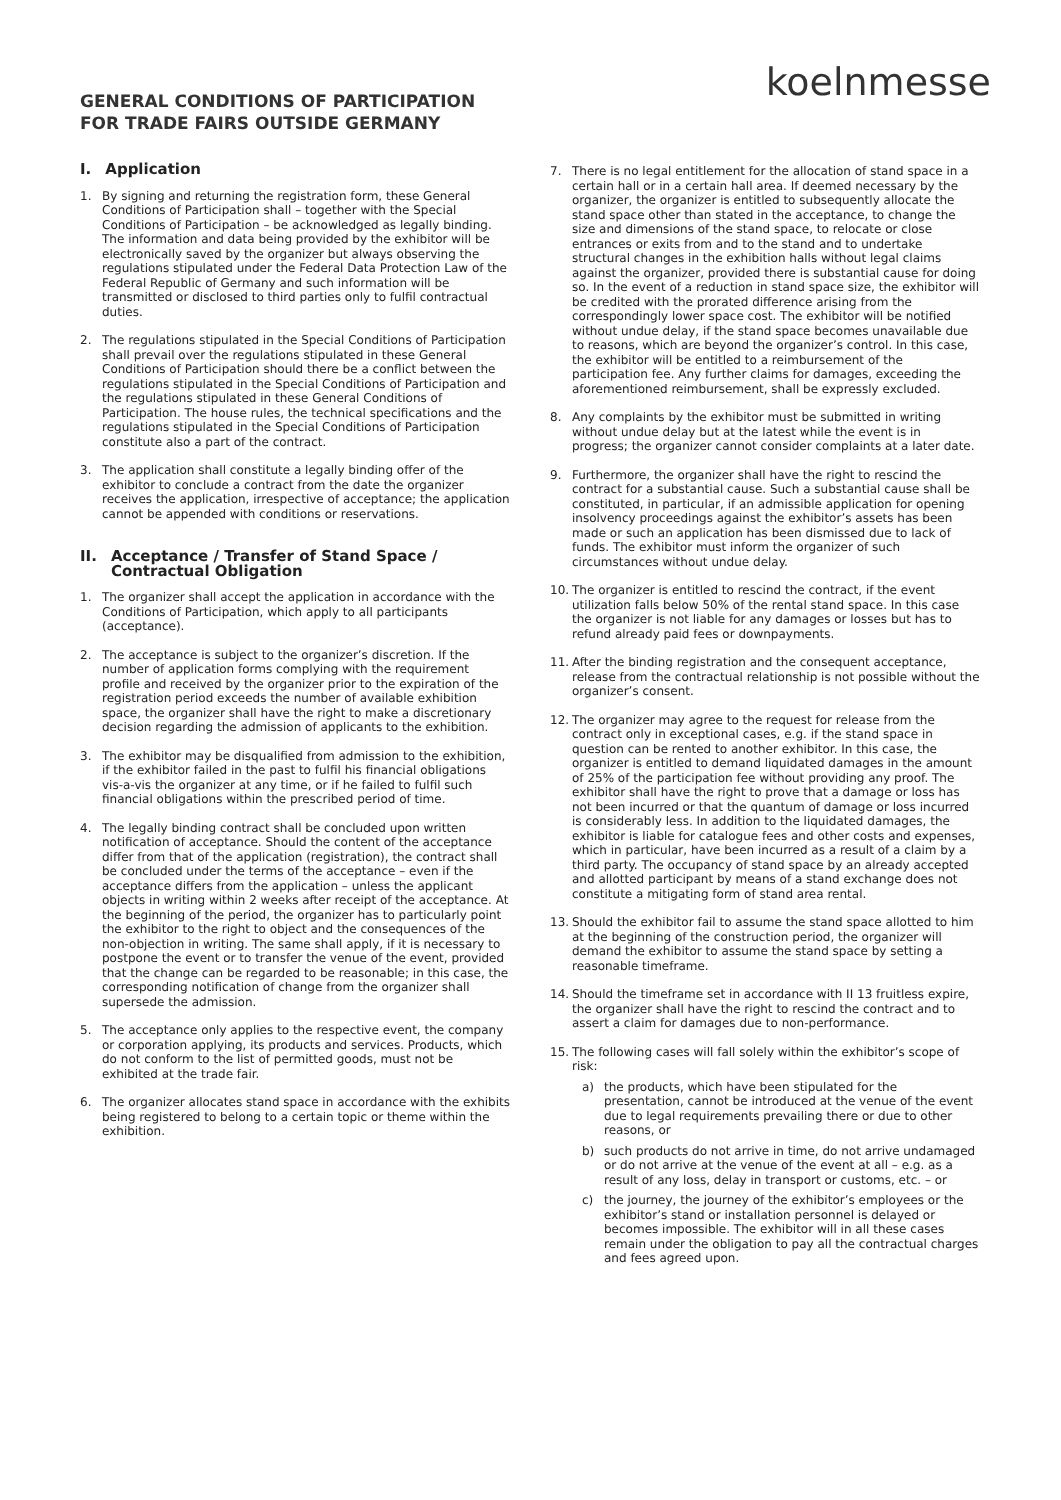GENERAL CONDITIONS OF PARTICIPATION FOR TRADE FAIRS OUTSIDE GERMANY
koelnmesse
I. Application
1. By signing and returning the registration form, these General Conditions of Participation shall – together with the Special Conditions of Participation – be acknowledged as legally binding. The information and data being provided by the exhibitor will be electronically saved by the organizer but always observing the regulations stipulated under the Federal Data Protection Law of the Federal Republic of Germany and such information will be transmitted or disclosed to third parties only to fulfil contractual duties.
2. The regulations stipulated in the Special Conditions of Participation shall prevail over the regulations stipulated in these General Conditions of Participation should there be a conflict between the regulations stipulated in the Special Conditions of Participation and the regulations stipulated in these General Conditions of Participation. The house rules, the technical specifications and the regulations stipulated in the Special Conditions of Participation constitute also a part of the contract.
3. The application shall constitute a legally binding offer of the exhibitor to conclude a contract from the date the organizer receives the application, irrespective of acceptance; the application cannot be appended with conditions or reservations.
II. Acceptance / Transfer of Stand Space / Contractual Obligation
1. The organizer shall accept the application in accordance with the Conditions of Participation, which apply to all participants (acceptance).
2. The acceptance is subject to the organizer’s discretion. If the number of application forms complying with the requirement profile and received by the organizer prior to the expiration of the registration period exceeds the number of available exhibition space, the organizer shall have the right to make a discretionary decision regarding the admission of applicants to the exhibition.
3. The exhibitor may be disqualified from admission to the exhibition, if the exhibitor failed in the past to fulfil his financial obligations vis-a-vis the organizer at any time, or if he failed to fulfil such financial obligations within the prescribed period of time.
4. The legally binding contract shall be concluded upon written notification of acceptance. Should the content of the acceptance differ from that of the application (registration), the contract shall be concluded under the terms of the acceptance – even if the acceptance differs from the application – unless the applicant objects in writing within 2 weeks after receipt of the acceptance. At the beginning of the period, the organizer has to particularly point the exhibitor to the right to object and the consequences of the non-objection in writing. The same shall apply, if it is necessary to postpone the event or to transfer the venue of the event, provided that the change can be regarded to be reasonable; in this case, the corresponding notification of change from the organizer shall supersede the admission.
5. The acceptance only applies to the respective event, the company or corporation applying, its products and services. Products, which do not conform to the list of permitted goods, must not be exhibited at the trade fair.
6. The organizer allocates stand space in accordance with the exhibits being registered to belong to a certain topic or theme within the exhibition.
7. There is no legal entitlement for the allocation of stand space in a certain hall or in a certain hall area. If deemed necessary by the organizer, the organizer is entitled to subsequently allocate the stand space other than stated in the acceptance, to change the size and dimensions of the stand space, to relocate or close entrances or exits from and to the stand and to undertake structural changes in the exhibition halls without legal claims against the organizer, provided there is substantial cause for doing so. In the event of a reduction in stand space size, the exhibitor will be credited with the prorated difference arising from the correspondingly lower space cost. The exhibitor will be notified without undue delay, if the stand space becomes unavailable due to reasons, which are beyond the organizer’s control. In this case, the exhibitor will be entitled to a reimbursement of the participation fee. Any further claims for damages, exceeding the aforementioned reimbursement, shall be expressly excluded.
8. Any complaints by the exhibitor must be submitted in writing without undue delay but at the latest while the event is in progress; the organizer cannot consider complaints at a later date.
9. Furthermore, the organizer shall have the right to rescind the contract for a substantial cause. Such a substantial cause shall be constituted, in particular, if an admissible application for opening insolvency proceedings against the exhibitor’s assets has been made or such an application has been dismissed due to lack of funds. The exhibitor must inform the organizer of such circumstances without undue delay.
10. The organizer is entitled to rescind the contract, if the event utilization falls below 50% of the rental stand space. In this case the organizer is not liable for any damages or losses but has to refund already paid fees or downpayments.
11. After the binding registration and the consequent acceptance, release from the contractual relationship is not possible without the organizer’s consent.
12. The organizer may agree to the request for release from the contract only in exceptional cases, e.g. if the stand space in question can be rented to another exhibitor. In this case, the organizer is entitled to demand liquidated damages in the amount of 25% of the participation fee without providing any proof. The exhibitor shall have the right to prove that a damage or loss has not been incurred or that the quantum of damage or loss incurred is considerably less. In addition to the liquidated damages, the exhibitor is liable for catalogue fees and other costs and expenses, which in particular, have been incurred as a result of a claim by a third party. The occupancy of stand space by an already accepted and allotted participant by means of a stand exchange does not constitute a mitigating form of stand area rental.
13. Should the exhibitor fail to assume the stand space allotted to him at the beginning of the construction period, the organizer will demand the exhibitor to assume the stand space by setting a reasonable timeframe.
14. Should the timeframe set in accordance with II 13 fruitless expire, the organizer shall have the right to rescind the contract and to assert a claim for damages due to non-performance.
15. The following cases will fall solely within the exhibitor’s scope of risk:
a) the products, which have been stipulated for the presentation, cannot be introduced at the venue of the event due to legal requirements prevailing there or due to other reasons, or
b) such products do not arrive in time, do not arrive undamaged or do not arrive at the venue of the event at all – e.g. as a result of any loss, delay in transport or customs, etc. – or
c) the journey, the journey of the exhibitor’s employees or the exhibitor’s stand or installation personnel is delayed or becomes impossible. The exhibitor will in all these cases remain under the obligation to pay all the contractual charges and fees agreed upon.